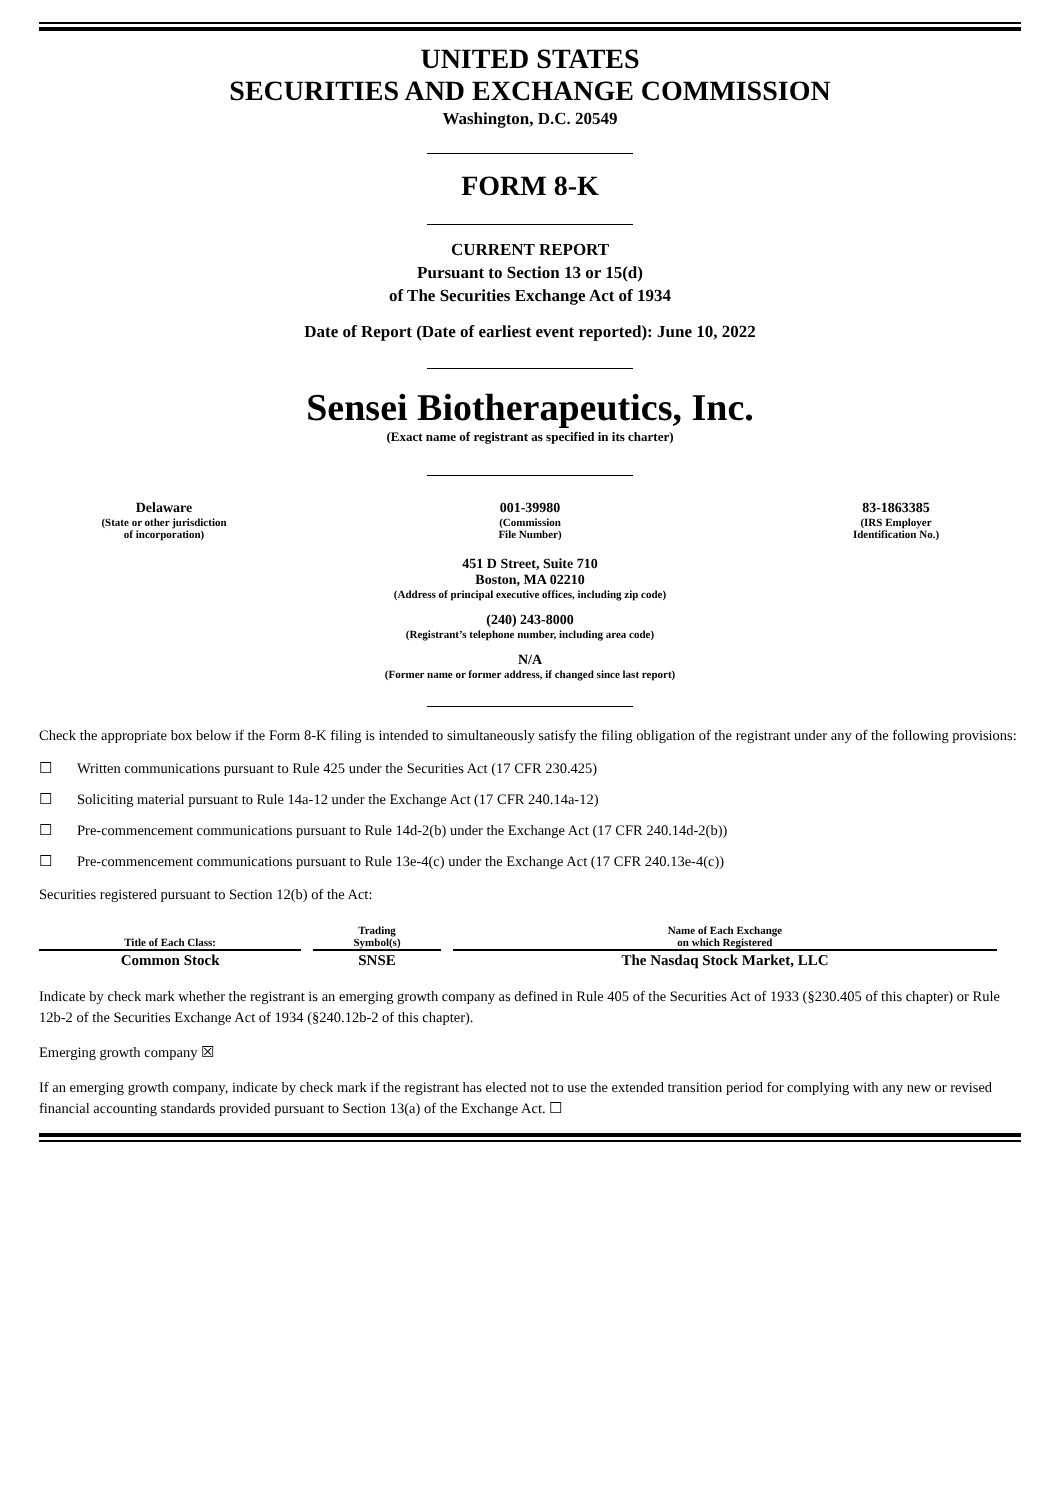UNITED STATES
SECURITIES AND EXCHANGE COMMISSION
Washington, D.C. 20549
FORM 8-K
CURRENT REPORT
Pursuant to Section 13 or 15(d)
of The Securities Exchange Act of 1934
Date of Report (Date of earliest event reported): June 10, 2022
Sensei Biotherapeutics, Inc.
(Exact name of registrant as specified in its charter)
Delaware
(State or other jurisdiction
of incorporation)
001-39980
(Commission
File Number)
83-1863385
(IRS Employer
Identification No.)
451 D Street, Suite 710
Boston, MA 02210
(Address of principal executive offices, including zip code)
(240) 243-8000
(Registrant’s telephone number, including area code)
N/A
(Former name or former address, if changed since last report)
Check the appropriate box below if the Form 8-K filing is intended to simultaneously satisfy the filing obligation of the registrant under any of the following provisions:
☐ Written communications pursuant to Rule 425 under the Securities Act (17 CFR 230.425)
☐ Soliciting material pursuant to Rule 14a-12 under the Exchange Act (17 CFR 240.14a-12)
☐ Pre-commencement communications pursuant to Rule 14d-2(b) under the Exchange Act (17 CFR 240.14d-2(b))
☐ Pre-commencement communications pursuant to Rule 13e-4(c) under the Exchange Act (17 CFR 240.13e-4(c))
Securities registered pursuant to Section 12(b) of the Act:
| Title of Each Class: | Trading Symbol(s) | Name of Each Exchange on which Registered |
| --- | --- | --- |
| Common Stock | SNSE | The Nasdaq Stock Market, LLC |
Indicate by check mark whether the registrant is an emerging growth company as defined in Rule 405 of the Securities Act of 1933 (§230.405 of this chapter) or Rule 12b-2 of the Securities Exchange Act of 1934 (§240.12b-2 of this chapter).
Emerging growth company ☒
If an emerging growth company, indicate by check mark if the registrant has elected not to use the extended transition period for complying with any new or revised financial accounting standards provided pursuant to Section 13(a) of the Exchange Act. ☐